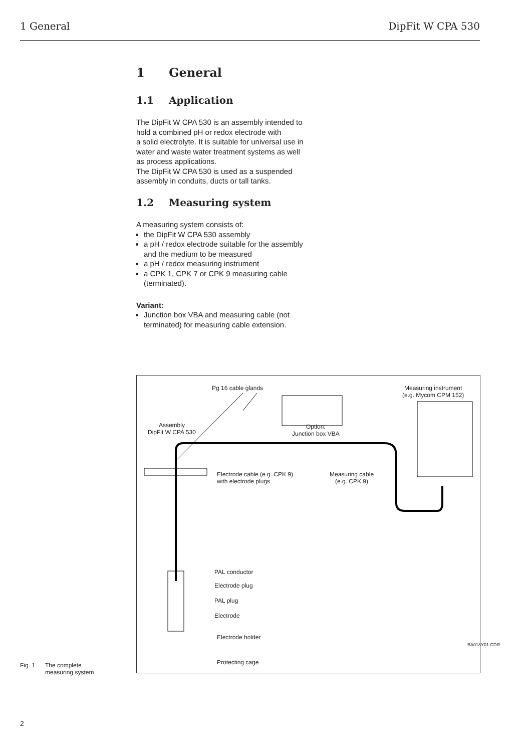1 General DipFit W CPA 530
1 General
1.1 Application
The DipFit W CPA 530 is an assembly intended to hold a combined pH or redox electrode with
a solid electrolyte. It is suitable for universal use in water and waste water treatment systems as well as process applications.
The DipFit W CPA 530 is used as a suspended assembly in conduits, ducts or tall tanks.
1.2 Measuring system
A measuring system consists of:
the DipFit W CPA 530 assembly
a pH / redox electrode suitable for the assembly and the medium to be measured
a pH / redox measuring instrument
a CPK 1, CPK 7 or CPK 9 measuring cable (terminated).
Variant:
Junction box VBA and measuring cable (not terminated) for measuring cable extension.
Pg 16 cable glands
Measuring instrument
(e.g. Mycom CPM 152)
Assembly
DipFit W CPA 530
Option:
Junction box VBA
Electrode cable (e.g. CPK 9)
with electrode plugs
Measuring cable
(e.g. CPK 9)
PAL conductor
Electrode plug
PAL plug
Electrode
Electrode holder
Protecting cage
BA018Y01.CDR
Fig. 1 The complete
measuring system
2